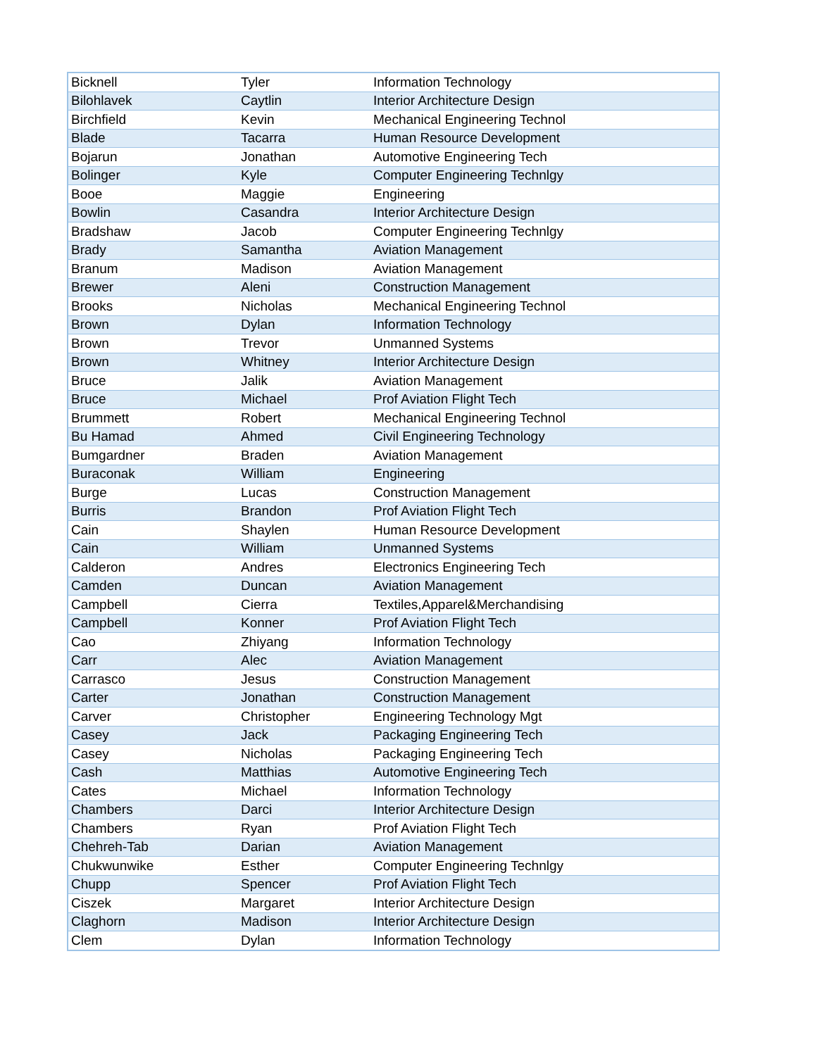| Bicknell | Tyler | Information Technology |
| Bilohlavek | Caytlin | Interior Architecture Design |
| Birchfield | Kevin | Mechanical Engineering Technol |
| Blade | Tacarra | Human Resource Development |
| Bojarun | Jonathan | Automotive Engineering Tech |
| Bolinger | Kyle | Computer Engineering Technlgy |
| Booe | Maggie | Engineering |
| Bowlin | Casandra | Interior Architecture Design |
| Bradshaw | Jacob | Computer Engineering Technlgy |
| Brady | Samantha | Aviation Management |
| Branum | Madison | Aviation Management |
| Brewer | Aleni | Construction Management |
| Brooks | Nicholas | Mechanical Engineering Technol |
| Brown | Dylan | Information Technology |
| Brown | Trevor | Unmanned Systems |
| Brown | Whitney | Interior Architecture Design |
| Bruce | Jalik | Aviation Management |
| Bruce | Michael | Prof Aviation Flight Tech |
| Brummett | Robert | Mechanical Engineering Technol |
| Bu Hamad | Ahmed | Civil Engineering Technology |
| Bumgardner | Braden | Aviation Management |
| Buraconak | William | Engineering |
| Burge | Lucas | Construction Management |
| Burris | Brandon | Prof Aviation Flight Tech |
| Cain | Shaylen | Human Resource Development |
| Cain | William | Unmanned Systems |
| Calderon | Andres | Electronics Engineering Tech |
| Camden | Duncan | Aviation Management |
| Campbell | Cierra | Textiles,Apparel&Merchandising |
| Campbell | Konner | Prof Aviation Flight Tech |
| Cao | Zhiyang | Information Technology |
| Carr | Alec | Aviation Management |
| Carrasco | Jesus | Construction Management |
| Carter | Jonathan | Construction Management |
| Carver | Christopher | Engineering Technology Mgt |
| Casey | Jack | Packaging Engineering Tech |
| Casey | Nicholas | Packaging Engineering Tech |
| Cash | Matthias | Automotive Engineering Tech |
| Cates | Michael | Information Technology |
| Chambers | Darci | Interior Architecture Design |
| Chambers | Ryan | Prof Aviation Flight Tech |
| Chehreh-Tab | Darian | Aviation Management |
| Chukwunwike | Esther | Computer Engineering Technlgy |
| Chupp | Spencer | Prof Aviation Flight Tech |
| Ciszek | Margaret | Interior Architecture Design |
| Claghorn | Madison | Interior Architecture Design |
| Clem | Dylan | Information Technology |